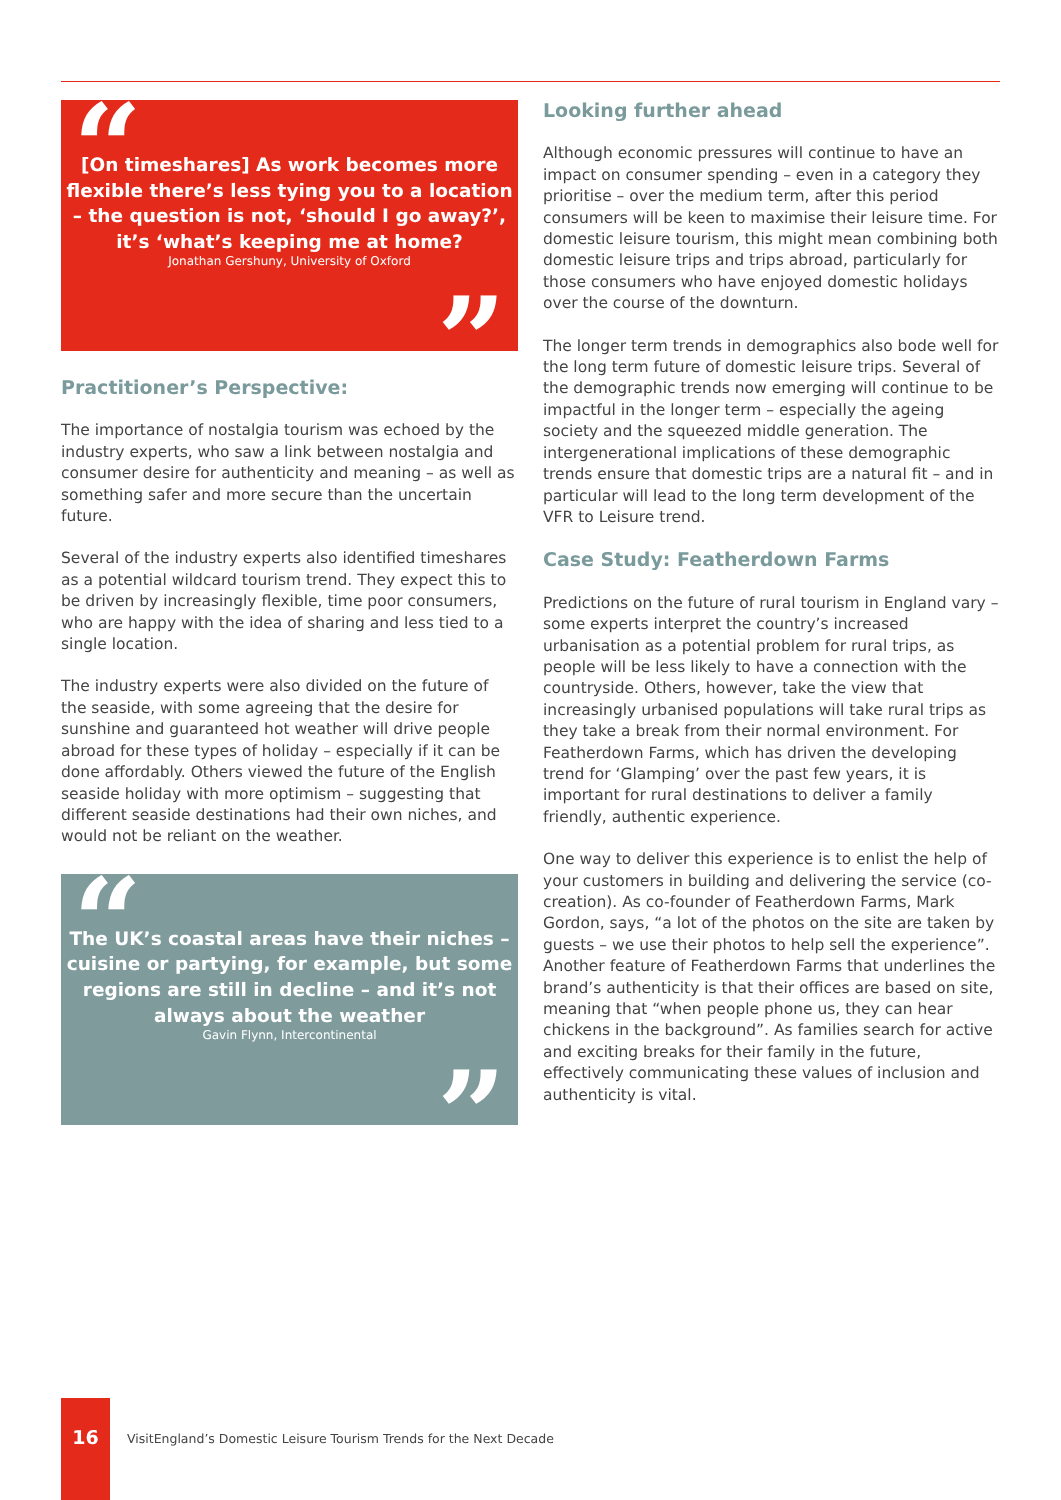“[On timeshares] As work becomes more flexible there’s less tying you to a location – the question is not, ‘should I go away?’, it’s ‘what’s keeping me at home?
Jonathan Gershuny, University of Oxford”
Practitioner’s Perspective:
The importance of nostalgia tourism was echoed by the industry experts, who saw a link between nostalgia and consumer desire for authenticity and meaning – as well as something safer and more secure than the uncertain future.
Several of the industry experts also identified timeshares as a potential wildcard tourism trend. They expect this to be driven by increasingly flexible, time poor consumers, who are happy with the idea of sharing and less tied to a single location.
The industry experts were also divided on the future of the seaside, with some agreeing that the desire for sunshine and guaranteed hot weather will drive people abroad for these types of holiday – especially if it can be done affordably. Others viewed the future of the English seaside holiday with more optimism – suggesting that different seaside destinations had their own niches, and would not be reliant on the weather.
“The UK’s coastal areas have their niches – cuisine or partying, for example, but some regions are still in decline – and it’s not always about the weather
Gavin Flynn, Intercontinental”
Looking further ahead
Although economic pressures will continue to have an impact on consumer spending – even in a category they prioritise – over the medium term, after this period consumers will be keen to maximise their leisure time. For domestic leisure tourism, this might mean combining both domestic leisure trips and trips abroad, particularly for those consumers who have enjoyed domestic holidays over the course of the downturn.
The longer term trends in demographics also bode well for the long term future of domestic leisure trips. Several of the demographic trends now emerging will continue to be impactful in the longer term – especially the ageing society and the squeezed middle generation. The intergenerational implications of these demographic trends ensure that domestic trips are a natural fit – and in particular will lead to the long term development of the VFR to Leisure trend.
Case Study: Featherdown Farms
Predictions on the future of rural tourism in England vary – some experts interpret the country’s increased urbanisation as a potential problem for rural trips, as people will be less likely to have a connection with the countryside. Others, however, take the view that increasingly urbanised populations will take rural trips as they take a break from their normal environment. For Featherdown Farms, which has driven the developing trend for ‘Glamping’ over the past few years, it is important for rural destinations to deliver a family friendly, authentic experience.
One way to deliver this experience is to enlist the help of your customers in building and delivering the service (co-creation). As co-founder of Featherdown Farms, Mark Gordon, says, “a lot of the photos on the site are taken by guests – we use their photos to help sell the experience”. Another feature of Featherdown Farms that underlines the brand’s authenticity is that their offices are based on site, meaning that “when people phone us, they can hear chickens in the background”. As families search for active and exciting breaks for their family in the future, effectively communicating these values of inclusion and authenticity is vital.
16
VisitEngland’s Domestic Leisure Tourism Trends for the Next Decade